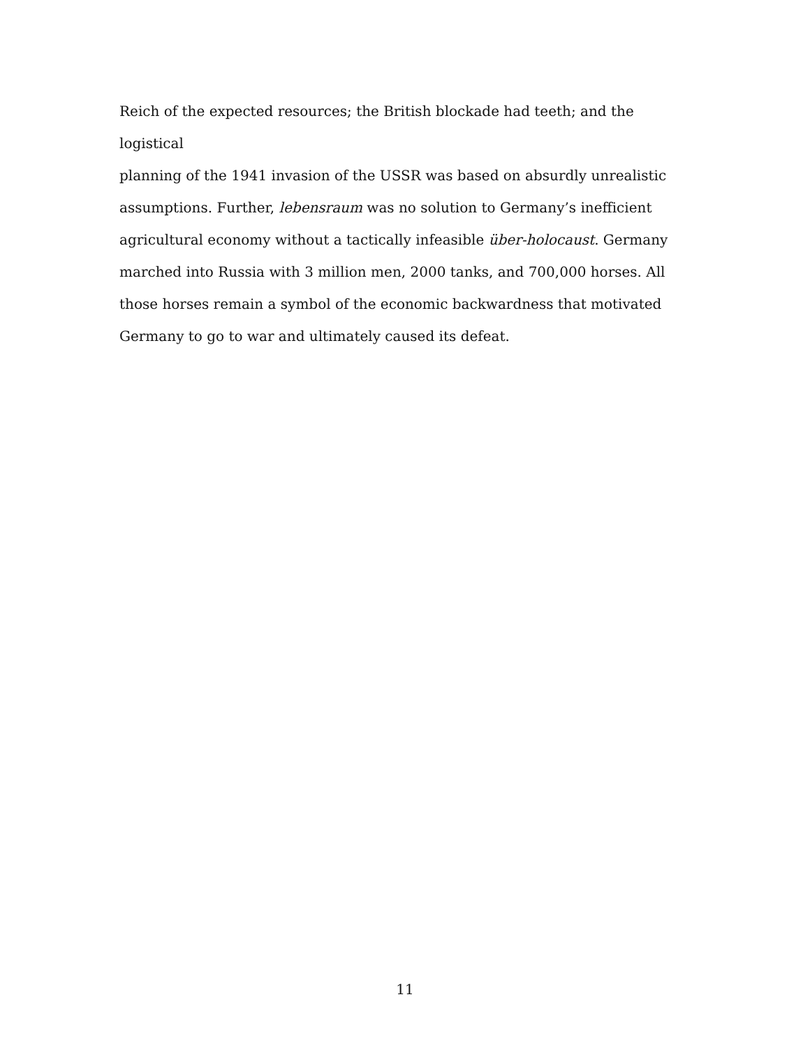Reich of the expected resources; the British blockade had teeth; and the logistical
planning of the 1941 invasion of the USSR was based on absurdly unrealistic
assumptions. Further, lebensraum was no solution to Germany’s inefficient
agricultural economy without a tactically infeasible über-holocaust. Germany
marched into Russia with 3 million men, 2000 tanks, and 700,000 horses. All
those horses remain a symbol of the economic backwardness that motivated
Germany to go to war and ultimately caused its defeat.
11